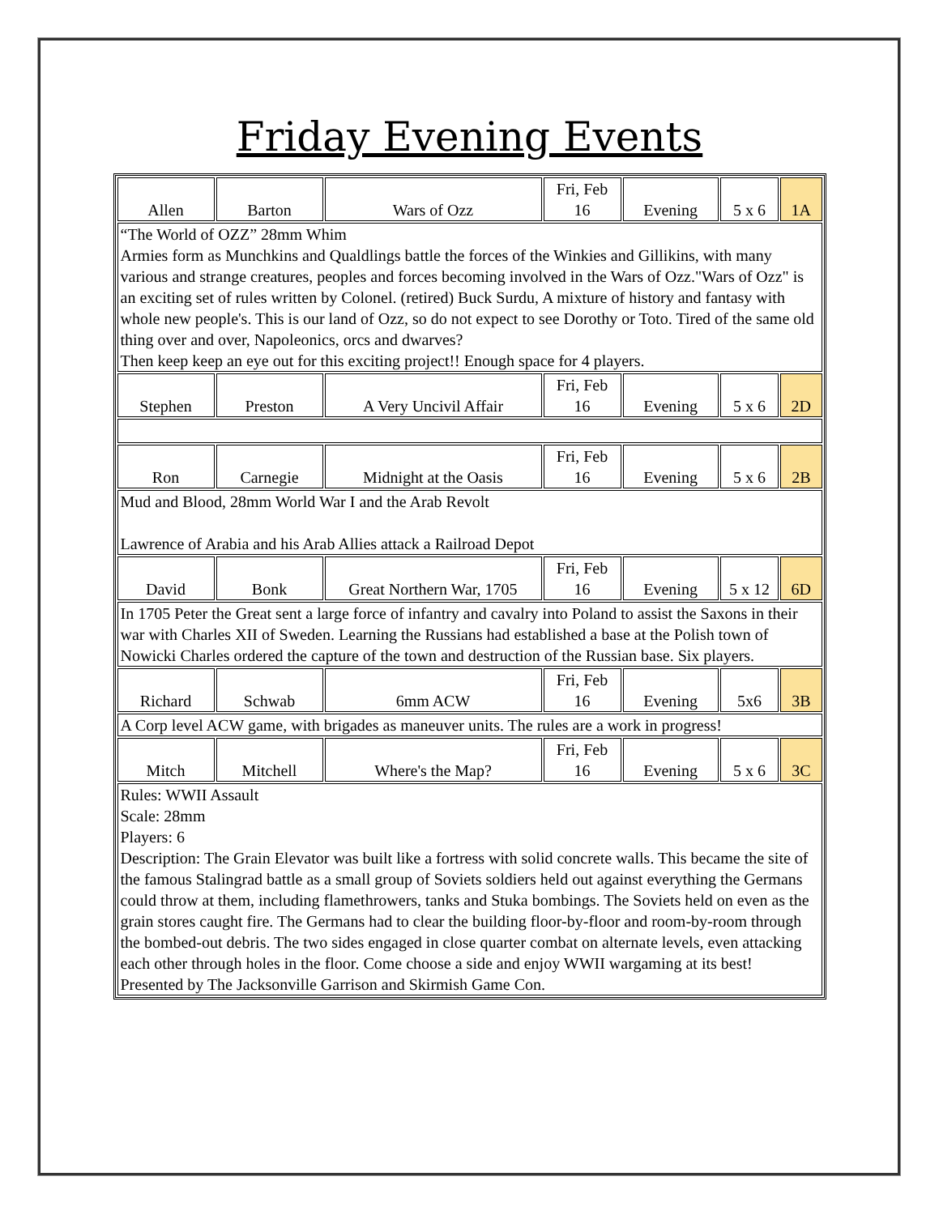Friday Evening Events
| Allen | Barton | Wars of Ozz | Fri, Feb 16 | Evening | 5 x 6 | 1A |
| “The World of OZZ” 28mm Whim Armies form as Munchkins and Qualdlings battle the forces of the Winkies and Gillikins, with many various and strange creatures, peoples and forces becoming involved in the Wars of Ozz."Wars of Ozz" is an exciting set of rules written by Colonel. (retired) Buck Surdu, A mixture of history and fantasy with whole new people's. This is our land of Ozz, so do not expect to see Dorothy or Toto. Tired of the same old thing over and over, Napoleonics, orcs and dwarves? Then keep keep an eye out for this exciting project!! Enough space for 4 players. | | | | | | |
| Stephen | Preston | A Very Uncivil Affair | Fri, Feb 16 | Evening | 5 x 6 | 2D |
| Ron | Carnegie | Midnight at the Oasis | Fri, Feb 16 | Evening | 5 x 6 | 2B |
| Mud and Blood, 28mm World War I and the Arab Revolt Lawrence of Arabia and his Arab Allies attack a Railroad Depot | | | | | | |
| David | Bonk | Great Northern War, 1705 | Fri, Feb 16 | Evening | 5 x 12 | 6D |
| In 1705 Peter the Great sent a large force of infantry and cavalry into Poland to assist the Saxons in their war with Charles XII of Sweden. Learning the Russians had established a base at the Polish town of Nowicki Charles ordered the capture of the town and destruction of the Russian base. Six players. | | | | | | |
| Richard | Schwab | 6mm ACW | Fri, Feb 16 | Evening | 5x6 | 3B |
| A Corp level ACW game, with brigades as maneuver units. The rules are a work in progress! | | | | | | |
| Mitch | Mitchell | Where's the Map? | Fri, Feb 16 | Evening | 5 x 6 | 3C |
| Rules: WWII Assault Scale: 28mm Players: 6 Description: The Grain Elevator was built like a fortress with solid concrete walls. This became the site of the famous Stalingrad battle as a small group of Soviets soldiers held out against everything the Germans could throw at them, including flamethrowers, tanks and Stuka bombings. The Soviets held on even as the grain stores caught fire. The Germans had to clear the building floor-by-floor and room-by-room through the bombed-out debris. The two sides engaged in close quarter combat on alternate levels, even attacking each other through holes in the floor. Come choose a side and enjoy WWII wargaming at its best! Presented by The Jacksonville Garrison and Skirmish Game Con. | | | | | | |